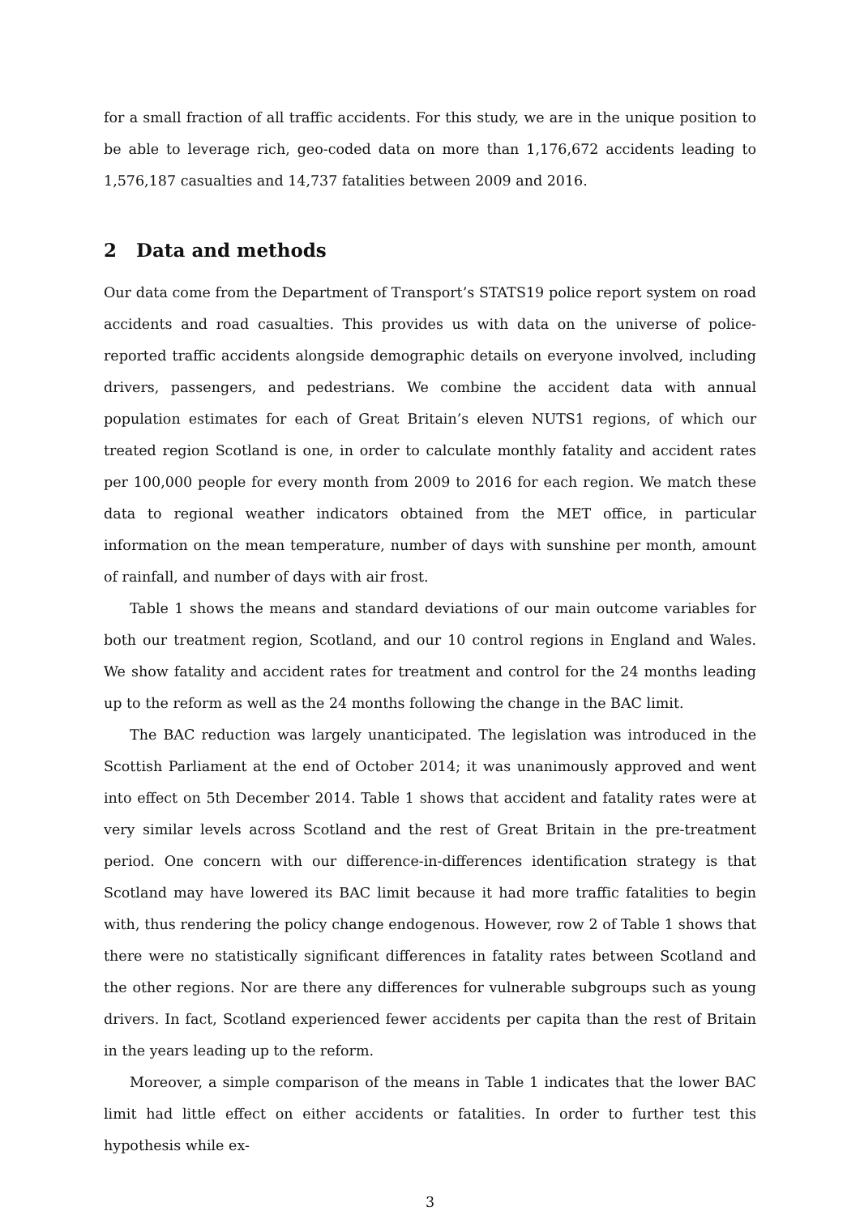for a small fraction of all traffic accidents. For this study, we are in the unique position to be able to leverage rich, geo-coded data on more than 1,176,672 accidents leading to 1,576,187 casualties and 14,737 fatalities between 2009 and 2016.
2 Data and methods
Our data come from the Department of Transport’s STATS19 police report system on road accidents and road casualties. This provides us with data on the universe of police-reported traffic accidents alongside demographic details on everyone involved, including drivers, passengers, and pedestrians. We combine the accident data with annual population estimates for each of Great Britain’s eleven NUTS1 regions, of which our treated region Scotland is one, in order to calculate monthly fatality and accident rates per 100,000 people for every month from 2009 to 2016 for each region. We match these data to regional weather indicators obtained from the MET office, in particular information on the mean temperature, number of days with sunshine per month, amount of rainfall, and number of days with air frost.
Table 1 shows the means and standard deviations of our main outcome variables for both our treatment region, Scotland, and our 10 control regions in England and Wales. We show fatality and accident rates for treatment and control for the 24 months leading up to the reform as well as the 24 months following the change in the BAC limit.
The BAC reduction was largely unanticipated. The legislation was introduced in the Scottish Parliament at the end of October 2014; it was unanimously approved and went into effect on 5th December 2014. Table 1 shows that accident and fatality rates were at very similar levels across Scotland and the rest of Great Britain in the pre-treatment period. One concern with our difference-in-differences identification strategy is that Scotland may have lowered its BAC limit because it had more traffic fatalities to begin with, thus rendering the policy change endogenous. However, row 2 of Table 1 shows that there were no statistically significant differences in fatality rates between Scotland and the other regions. Nor are there any differences for vulnerable subgroups such as young drivers. In fact, Scotland experienced fewer accidents per capita than the rest of Britain in the years leading up to the reform.
Moreover, a simple comparison of the means in Table 1 indicates that the lower BAC limit had little effect on either accidents or fatalities. In order to further test this hypothesis while ex-
3